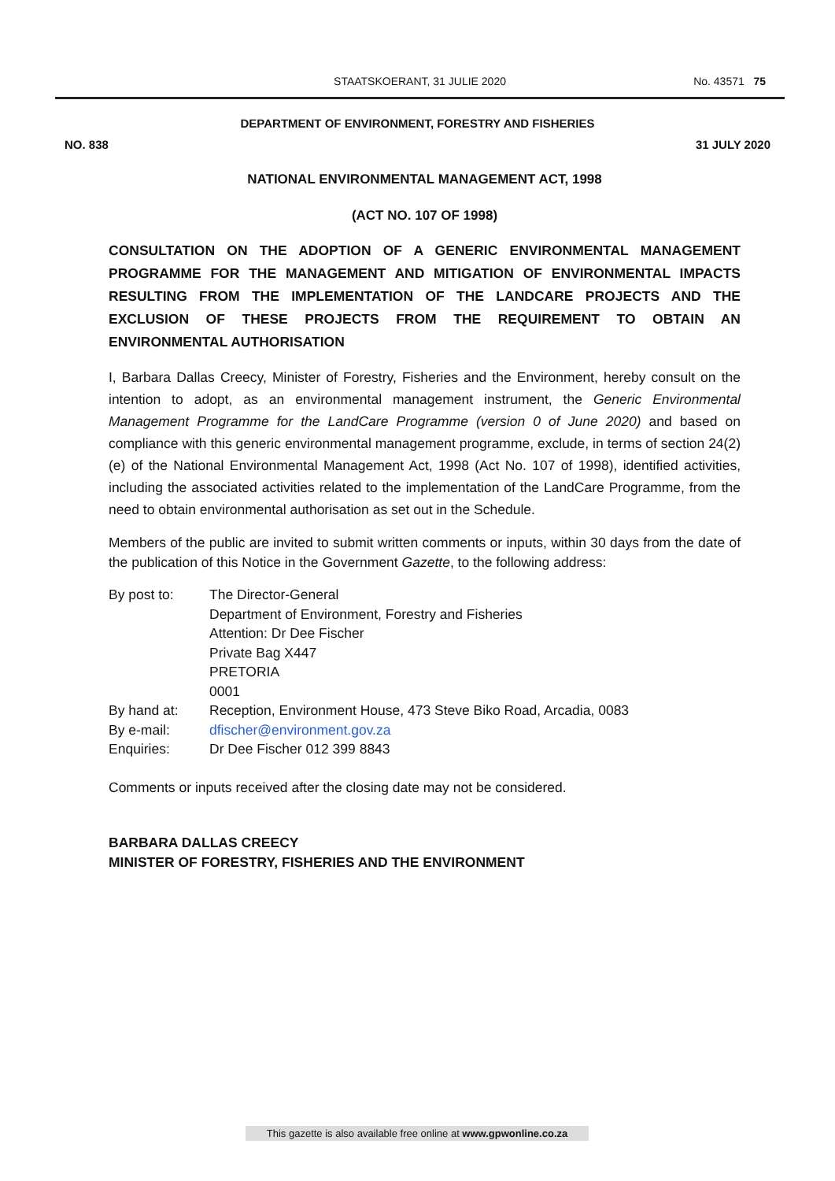STAATSKOERANT, 31 JULIE 2020
No. 43571 75
DEPARTMENT OF ENVIRONMENT, FORESTRY AND FISHERIES
NO. 838 31 JULY 2020
NATIONAL ENVIRONMENTAL MANAGEMENT ACT, 1998
(ACT NO. 107 OF 1998)
CONSULTATION ON THE ADOPTION OF A GENERIC ENVIRONMENTAL MANAGEMENT PROGRAMME FOR THE MANAGEMENT AND MITIGATION OF ENVIRONMENTAL IMPACTS RESULTING FROM THE IMPLEMENTATION OF THE LANDCARE PROJECTS AND THE EXCLUSION OF THESE PROJECTS FROM THE REQUIREMENT TO OBTAIN AN ENVIRONMENTAL AUTHORISATION
I, Barbara Dallas Creecy, Minister of Forestry, Fisheries and the Environment, hereby consult on the intention to adopt, as an environmental management instrument, the Generic Environmental Management Programme for the LandCare Programme (version 0 of June 2020) and based on compliance with this generic environmental management programme, exclude, in terms of section 24(2)(e) of the National Environmental Management Act, 1998 (Act No. 107 of 1998), identified activities, including the associated activities related to the implementation of the LandCare Programme, from the need to obtain environmental authorisation as set out in the Schedule.
Members of the public are invited to submit written comments or inputs, within 30 days from the date of the publication of this Notice in the Government Gazette, to the following address:
| By post to: | The Director-General Department of Environment, Forestry and Fisheries Attention: Dr Dee Fischer Private Bag X447 PRETORIA 0001 |
| By hand at: | Reception, Environment House, 473 Steve Biko Road, Arcadia, 0083 |
| By e-mail: | dfischer@environment.gov.za |
| Enquiries: | Dr Dee Fischer 012 399 8843 |
Comments or inputs received after the closing date may not be considered.
BARBARA DALLAS CREECY
MINISTER OF FORESTRY, FISHERIES AND THE ENVIRONMENT
This gazette is also available free online at www.gpwonline.co.za